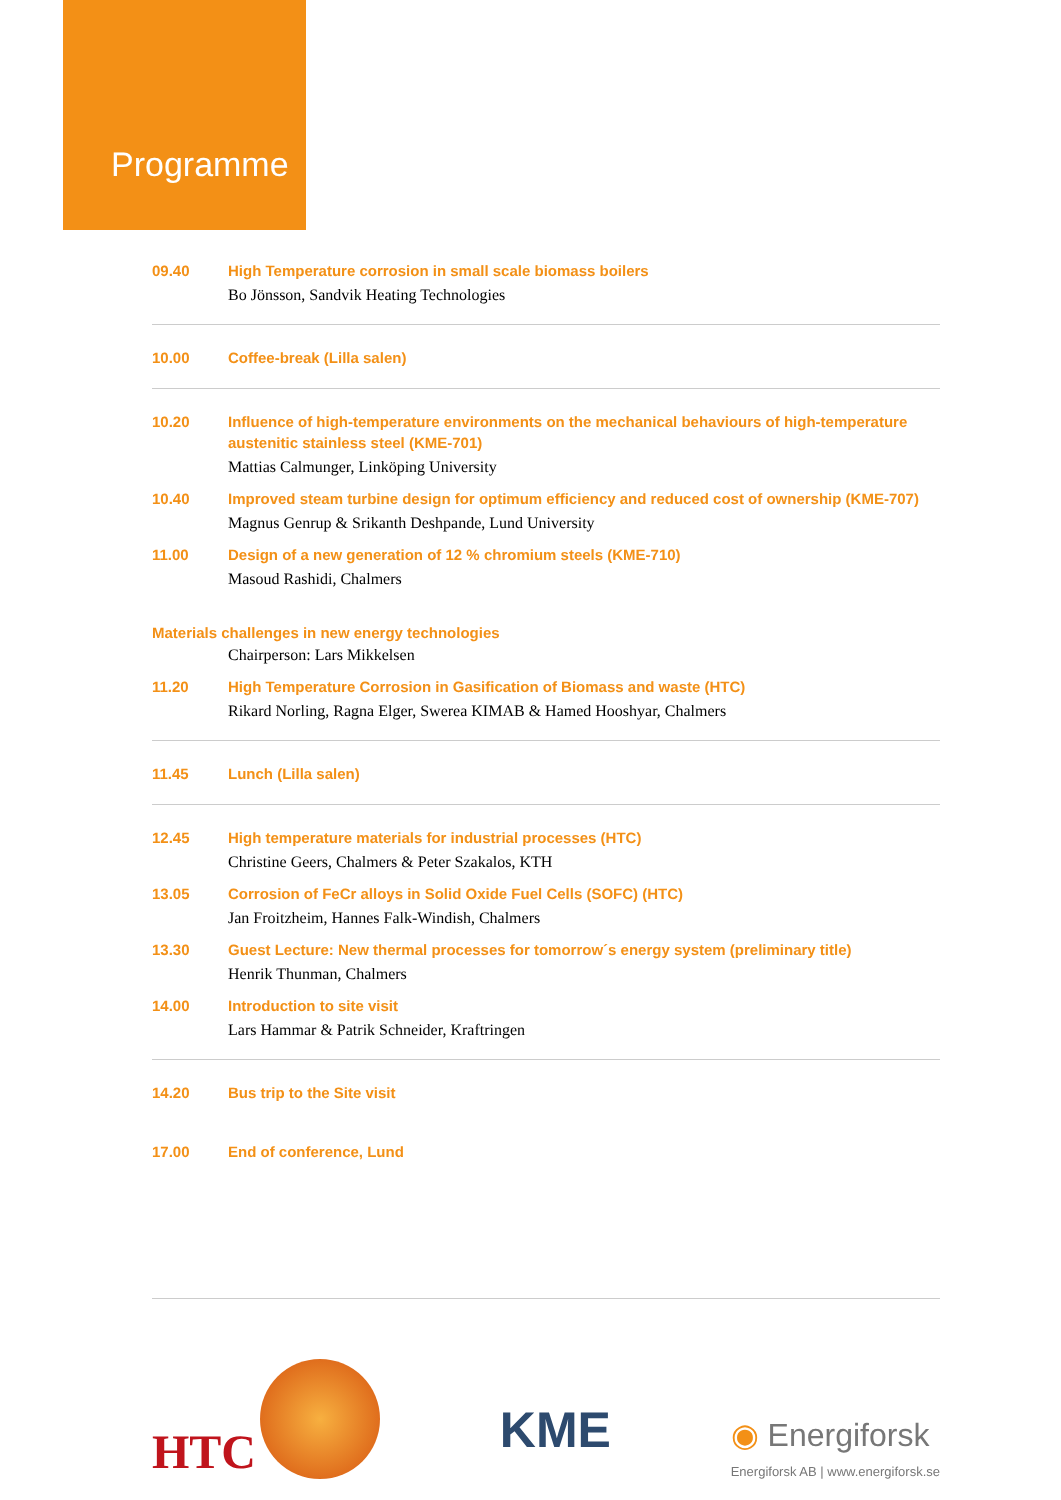Programme
09.40
High Temperature corrosion in small scale biomass boilers
Bo Jönsson, Sandvik Heating Technologies
10.00
Coffee-break (Lilla salen)
10.20
Influence of high-temperature environments on the mechanical behaviours of high-temperature austenitic stainless steel (KME-701)
Mattias Calmunger, Linköping University
10.40
Improved steam turbine design for optimum efficiency and reduced cost of ownership (KME-707)
Magnus Genrup & Srikanth Deshpande, Lund University
11.00
Design of a new generation of 12 % chromium steels (KME-710)
Masoud Rashidi, Chalmers
Materials challenges in new energy technologies
Chairperson: Lars Mikkelsen
11.20
High Temperature Corrosion in Gasification of Biomass and waste (HTC)
Rikard Norling, Ragna Elger, Swerea KIMAB & Hamed Hooshyar, Chalmers
11.45
Lunch (Lilla salen)
12.45
High temperature materials for industrial processes (HTC)
Christine Geers, Chalmers & Peter Szakalos, KTH
13.05
Corrosion of FeCr alloys in Solid Oxide Fuel Cells (SOFC) (HTC)
Jan Froitzheim, Hannes Falk-Windish, Chalmers
13.30
Guest Lecture: New thermal processes for tomorrow´s energy system (preliminary title)
Henrik Thunman, Chalmers
14.00
Introduction to site visit
Lars Hammar & Patrik Schneider, Kraftringen
14.20
Bus trip to the Site visit
17.00
End of conference, Lund
HTC
KME
◉ Energiforsk
Energiforsk AB | www.energiforsk.se